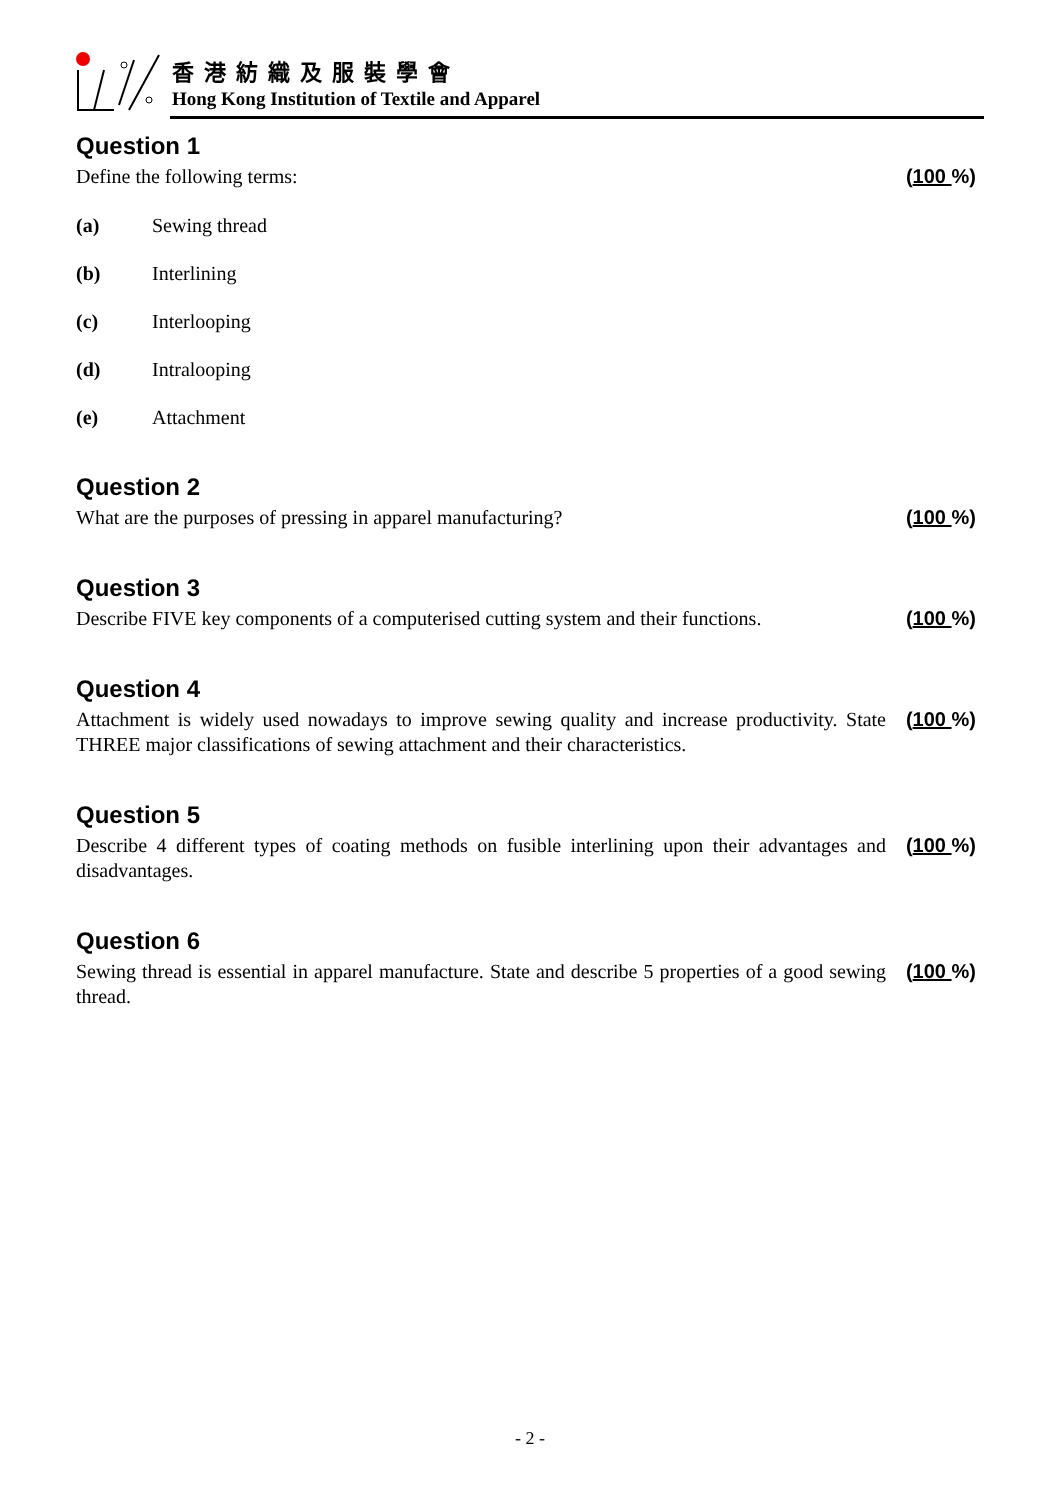香港紡織及服裝學會
Hong Kong Institution of Textile and Apparel
Question 1
Define the following terms: (100 %)
(a) Sewing thread
(b) Interlining
(c) Interlooping
(d) Intralooping
(e) Attachment
Question 2
What are the purposes of pressing in apparel manufacturing? (100 %)
Question 3
Describe FIVE key components of a computerised cutting system and their functions.
(100 %)
Question 4
Attachment is widely used nowadays to improve sewing quality and increase productivity. State THREE major classifications of sewing attachment and their characteristics.
(100 %)
Question 5
Describe 4 different types of coating methods on fusible interlining upon their advantages and disadvantages.
(100 %)
Question 6
Sewing thread is essential in apparel manufacture. State and describe 5 properties of a good sewing thread.
(100 %)
- 2 -